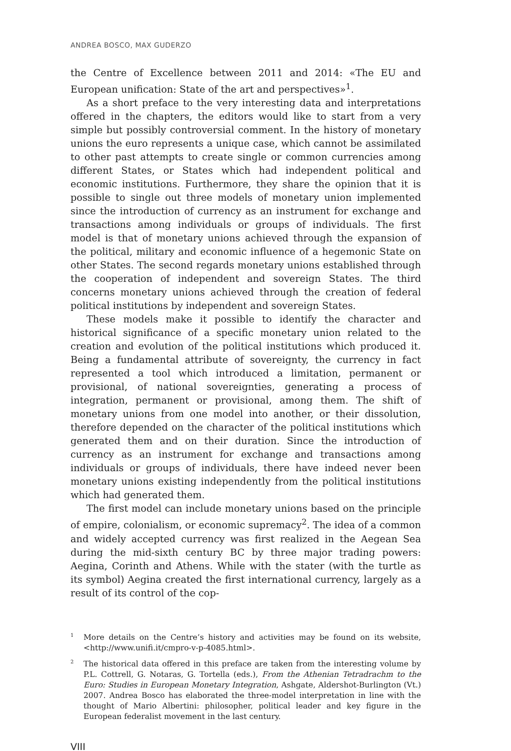ANDREA BOSCO, MAX GUDERZO
the Centre of Excellence between 2011 and 2014: «The EU and European unification: State of the art and perspectives»<sup>1</sup>.
As a short preface to the very interesting data and interpretations offered in the chapters, the editors would like to start from a very simple but possibly controversial comment. In the history of monetary unions the euro represents a unique case, which cannot be assimilated to other past attempts to create single or common currencies among different States, or States which had independent political and economic institutions. Furthermore, they share the opinion that it is possible to single out three models of monetary union implemented since the introduction of currency as an instrument for exchange and transactions among individuals or groups of individuals. The first model is that of monetary unions achieved through the expansion of the political, military and economic influence of a hegemonic State on other States. The second regards monetary unions established through the cooperation of independent and sovereign States. The third concerns monetary unions achieved through the creation of federal political institutions by independent and sovereign States.
These models make it possible to identify the character and historical significance of a specific monetary union related to the creation and evolution of the political institutions which produced it. Being a fundamental attribute of sovereignty, the currency in fact represented a tool which introduced a limitation, permanent or provisional, of national sovereignties, generating a process of integration, permanent or provisional, among them. The shift of monetary unions from one model into another, or their dissolution, therefore depended on the character of the political institutions which generated them and on their duration. Since the introduction of currency as an instrument for exchange and transactions among individuals or groups of individuals, there have indeed never been monetary unions existing independently from the political institutions which had generated them.
The first model can include monetary unions based on the principle of empire, colonialism, or economic supremacy<sup>2</sup>. The idea of a common and widely accepted currency was first realized in the Aegean Sea during the mid-sixth century BC by three major trading powers: Aegina, Corinth and Athens. While with the stater (with the turtle as its symbol) Aegina created the first international currency, largely as a result of its control of the cop-
<sup>1</sup> More details on the Centre’s history and activities may be found on its website, <http://www.unifi.it/cmpro-v-p-4085.html>.
<sup>2</sup> The historical data offered in this preface are taken from the interesting volume by P.L. Cottrell, G. Notaras, G. Tortella (eds.), From the Athenian Tetradrachm to the Euro: Studies in European Monetary Integration, Ashgate, Aldershot-Burlington (Vt.) 2007. Andrea Bosco has elaborated the three-model interpretation in line with the thought of Mario Albertini: philosopher, political leader and key figure in the European federalist movement in the last century.
VIII